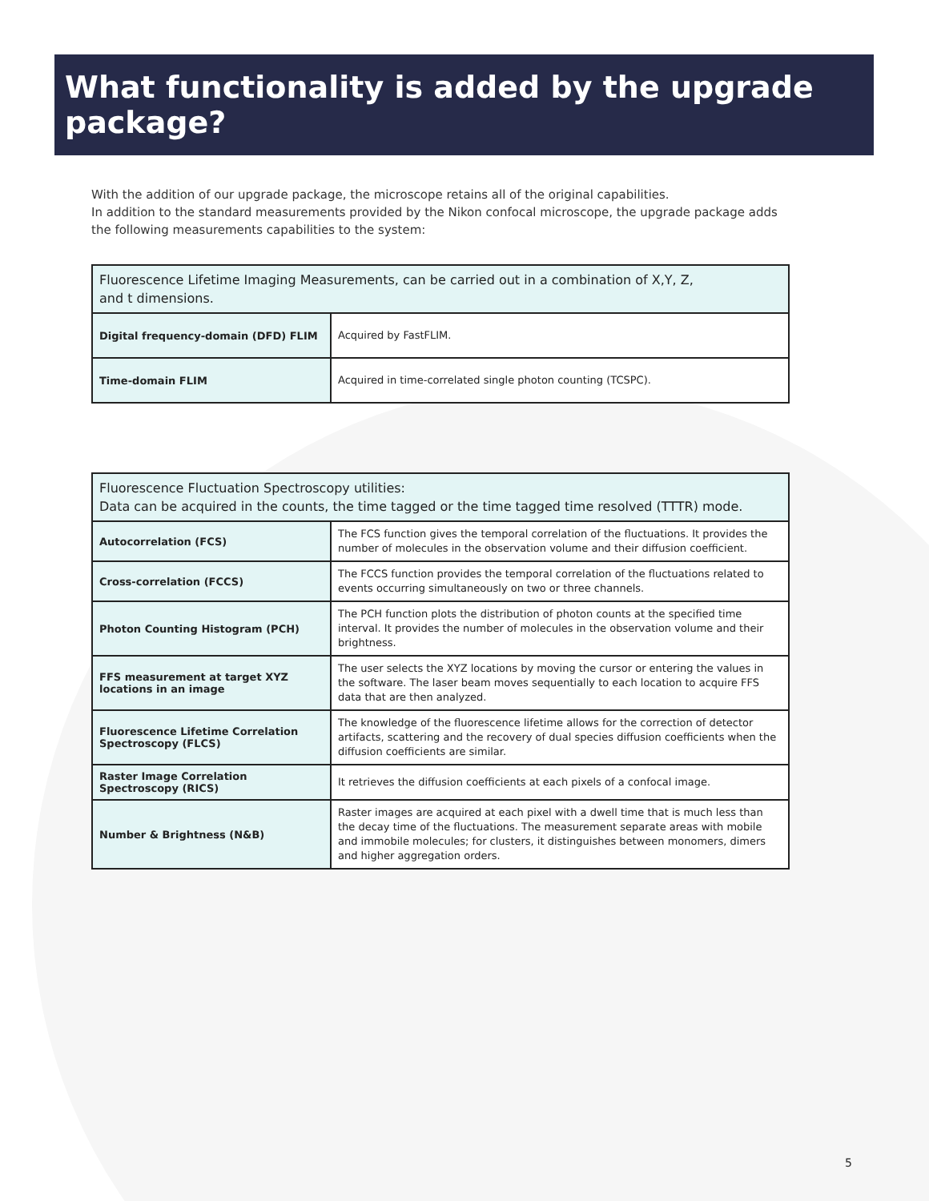What functionality is added by the upgrade package?
With the addition of our upgrade package, the microscope retains all of the original capabilities.
In addition to the standard measurements provided by the Nikon confocal microscope, the upgrade package adds the following measurements capabilities to the system:
| Fluorescence Lifetime Imaging Measurements, can be carried out in a combination of X,Y, Z, and t dimensions. | |
| --- | --- |
| Digital frequency-domain (DFD) FLIM | Acquired by FastFLIM. |
| Time-domain FLIM | Acquired in time-correlated single photon counting (TCSPC). |
| Fluorescence Fluctuation Spectroscopy utilities: Data can be acquired in the counts, the time tagged or the time tagged time resolved (TTTR) mode. | |
| --- | --- |
| Autocorrelation (FCS) | The FCS function gives the temporal correlation of the fluctuations. It provides the number of molecules in the observation volume and their diffusion coefficient. |
| Cross-correlation (FCCS) | The FCCS function provides the temporal correlation of the fluctuations related to events occurring simultaneously on two or three channels. |
| Photon Counting Histogram (PCH) | The PCH function plots the distribution of photon counts at the specified time interval. It provides the number of molecules in the observation volume and their brightness. |
| FFS measurement at target XYZ locations in an image | The user selects the XYZ locations by moving the cursor or entering the values in the software. The laser beam moves sequentially to each location to acquire FFS data that are then analyzed. |
| Fluorescence Lifetime Correlation Spectroscopy (FLCS) | The knowledge of the fluorescence lifetime allows for the correction of detector artifacts, scattering and the recovery of dual species diffusion coefficients when the diffusion coefficients are similar. |
| Raster Image Correlation Spectroscopy (RICS) | It retrieves the diffusion coefficients at each pixels of a confocal image. |
| Number & Brightness (N&B) | Raster images are acquired at each pixel with a dwell time that is much less than the decay time of the fluctuations. The measurement separate areas with mobile and immobile molecules; for clusters, it distinguishes between monomers, dimers and higher aggregation orders. |
5